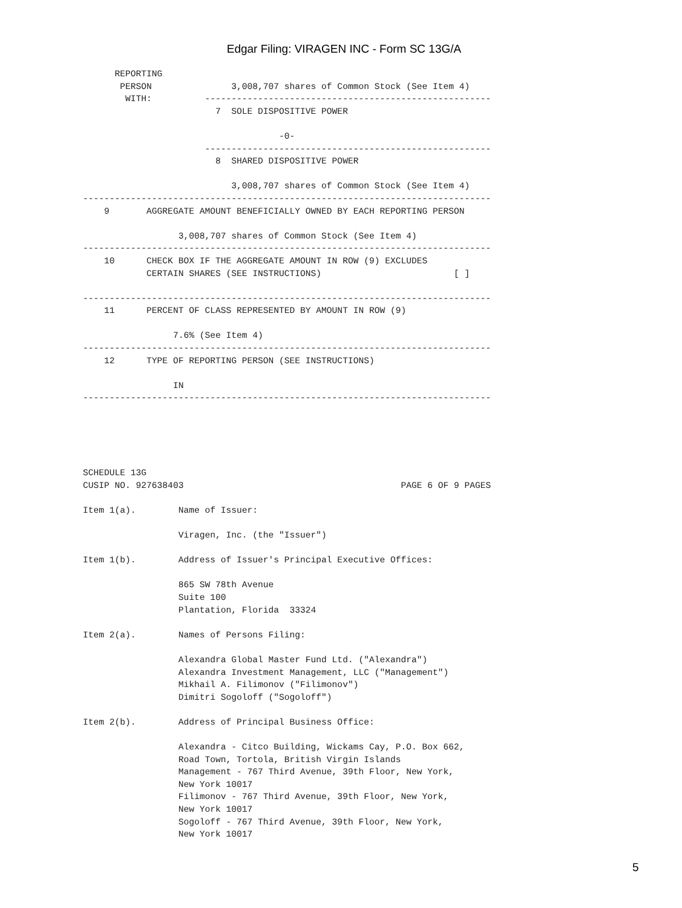Edgar Filing: VIRAGEN INC - Form SC 13G/A
      REPORTING
       PERSON               3,008,707 shares of Common Stock (See Item 4)
        WITH:          ------------------------------------------------------
                         7  SOLE DISPOSITIVE POWER

                                     -0-
                       ------------------------------------------------------
                         8  SHARED DISPOSITIVE POWER

                            3,008,707 shares of Common Stock (See Item 4)
-----------------------------------------------------------------------------
    9       AGGREGATE AMOUNT BENEFICIALLY OWNED BY EACH REPORTING PERSON

                  3,008,707 shares of Common Stock (See Item 4)
-----------------------------------------------------------------------------
    10      CHECK BOX IF THE AGGREGATE AMOUNT IN ROW (9) EXCLUDES
            CERTAIN SHARES (SEE INSTRUCTIONS)                         [ ]

-----------------------------------------------------------------------------
    11      PERCENT OF CLASS REPRESENTED BY AMOUNT IN ROW (9)

                 7.6% (See Item 4)
-----------------------------------------------------------------------------
    12      TYPE OF REPORTING PERSON (SEE INSTRUCTIONS)

                 IN
-----------------------------------------------------------------------------





SCHEDULE 13G
CUSIP NO. 927638403                                         PAGE 6 OF 9 PAGES

Item 1(a).        Name of Issuer:

                  Viragen, Inc. (the "Issuer")

Item 1(b).        Address of Issuer's Principal Executive Offices:

                  865 SW 78th Avenue
                  Suite 100
                  Plantation, Florida  33324

Item 2(a).        Names of Persons Filing:

                  Alexandra Global Master Fund Ltd. ("Alexandra")
                  Alexandra Investment Management, LLC ("Management")
                  Mikhail A. Filimonov ("Filimonov")
                  Dimitri Sogoloff ("Sogoloff")

Item 2(b).        Address of Principal Business Office:

                  Alexandra - Citco Building, Wickams Cay, P.O. Box 662,
                  Road Town, Tortola, British Virgin Islands
                  Management - 767 Third Avenue, 39th Floor, New York,
                  New York 10017
                  Filimonov - 767 Third Avenue, 39th Floor, New York,
                  New York 10017
                  Sogoloff - 767 Third Avenue, 39th Floor, New York,
                  New York 10017
5